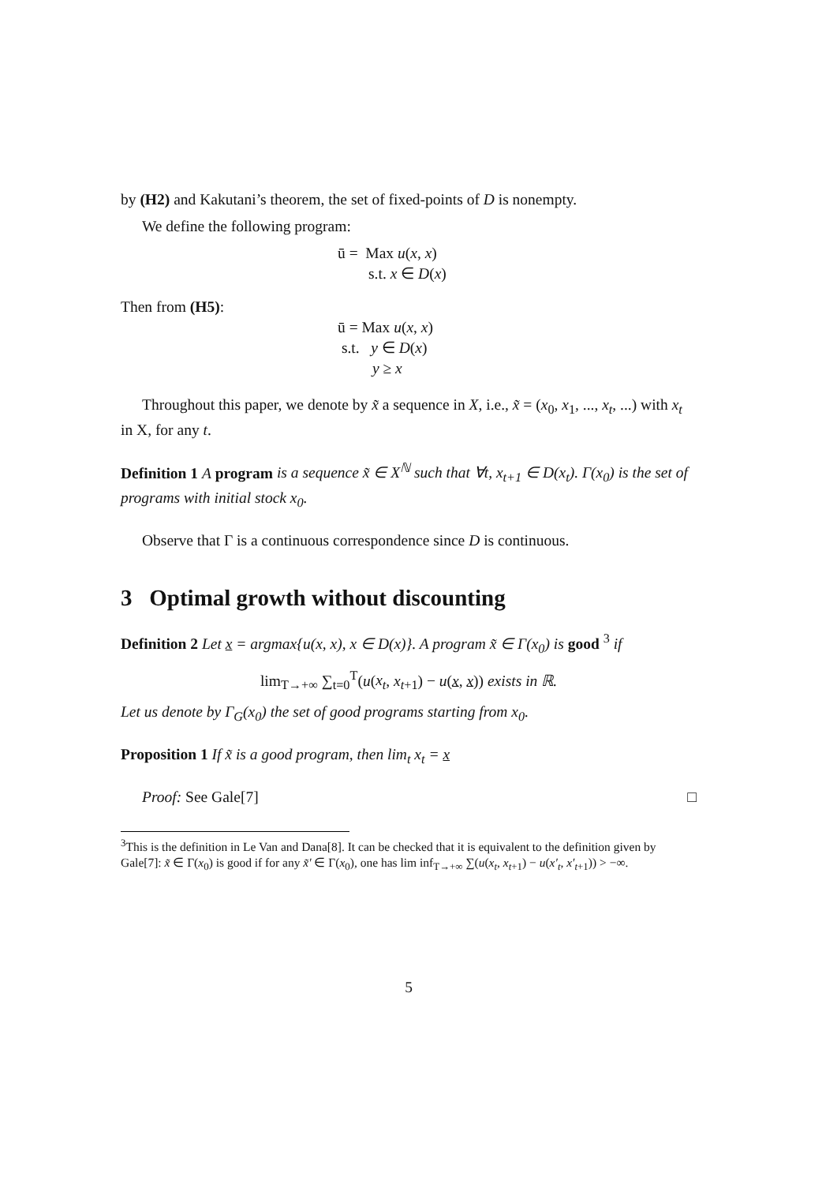by (H2) and Kakutani’s theorem, the set of fixed-points of D is nonempty.
We define the following program:
ū = Max u(x, x)
s.t. x ∈ D(x)
Then from (H5):
ū = Max u(x, x)
s.t. y ∈ D(x)
y ≥ x
Throughout this paper, we denote by x̃ a sequence in X, i.e., x̃ = (x<sub>0</sub>, x<sub>1</sub>, ..., x<sub>t</sub>, ...) with x<sub>t</sub> in X, for any t.
Definition 1 A program is a sequence x̃ ∈ X<sup>ℕ</sup> such that ∀t, x<sub>t+1</sub> ∈ D(x<sub>t</sub>). Γ(x<sub>0</sub>) is the set of programs with initial stock x<sub>0</sub>.
Observe that Γ is a continuous correspondence since D is continuous.
3 Optimal growth without discounting
Definition 2 Let x = argmax{u(x, x), x ∈ D(x)}. A program x̃ ∈ Γ(x<sub>0</sub>) is good <sup>3</sup> if
lim<sub>T→+∞</sub> ∑<sub>t=0</sub><sup>T</sup>(u(x<sub>t</sub>, x<sub>t+1</sub>) − u(x, x)) exists in ℝ.
Let us denote by Γ<sub>G</sub>(x<sub>0</sub>) the set of good programs starting from x<sub>0</sub>.
Proposition 1 If x̃ is a good program, then lim<sub>t</sub> x<sub>t</sub> = x
Proof: See Gale[7] □
<sup>3</sup> This is the definition in Le Van and Dana[8]. It can be checked that it is equivalent to the definition given by Gale[7]: x̃ ∈ Γ(x<sub>0</sub>) is good if for any x̃′ ∈ Γ(x<sub>0</sub>), one has lim inf<sub>T→+∞</sub> ∑(u(x<sub>t</sub>, x<sub>t+1</sub>) − u(x′<sub>t</sub>, x′<sub>t+1</sub>)) > −∞.
5